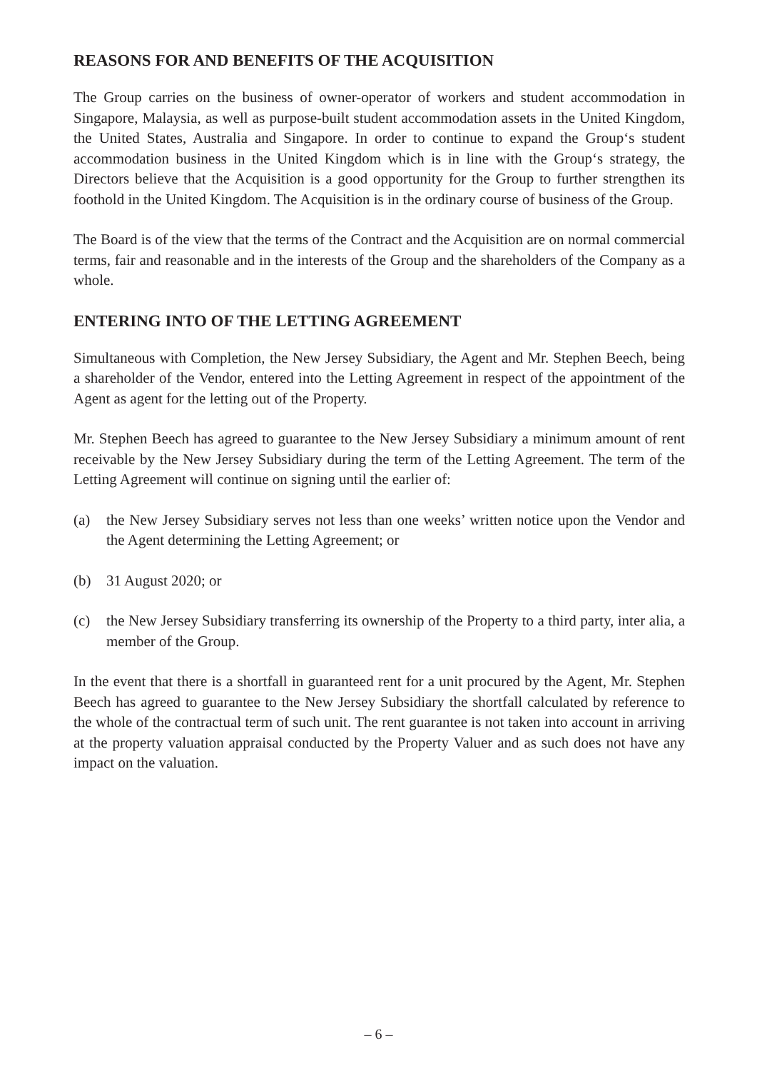REASONS FOR AND BENEFITS OF THE ACQUISITION
The Group carries on the business of owner-operator of workers and student accommodation in Singapore, Malaysia, as well as purpose-built student accommodation assets in the United Kingdom, the United States, Australia and Singapore. In order to continue to expand the Group‘s student accommodation business in the United Kingdom which is in line with the Group‘s strategy, the Directors believe that the Acquisition is a good opportunity for the Group to further strengthen its foothold in the United Kingdom. The Acquisition is in the ordinary course of business of the Group.
The Board is of the view that the terms of the Contract and the Acquisition are on normal commercial terms, fair and reasonable and in the interests of the Group and the shareholders of the Company as a whole.
ENTERING INTO OF THE LETTING AGREEMENT
Simultaneous with Completion, the New Jersey Subsidiary, the Agent and Mr. Stephen Beech, being a shareholder of the Vendor, entered into the Letting Agreement in respect of the appointment of the Agent as agent for the letting out of the Property.
Mr. Stephen Beech has agreed to guarantee to the New Jersey Subsidiary a minimum amount of rent receivable by the New Jersey Subsidiary during the term of the Letting Agreement. The term of the Letting Agreement will continue on signing until the earlier of:
(a) the New Jersey Subsidiary serves not less than one weeks’ written notice upon the Vendor and the Agent determining the Letting Agreement; or
(b) 31 August 2020; or
(c) the New Jersey Subsidiary transferring its ownership of the Property to a third party, inter alia, a member of the Group.
In the event that there is a shortfall in guaranteed rent for a unit procured by the Agent, Mr. Stephen Beech has agreed to guarantee to the New Jersey Subsidiary the shortfall calculated by reference to the whole of the contractual term of such unit. The rent guarantee is not taken into account in arriving at the property valuation appraisal conducted by the Property Valuer and as such does not have any impact on the valuation.
– 6 –